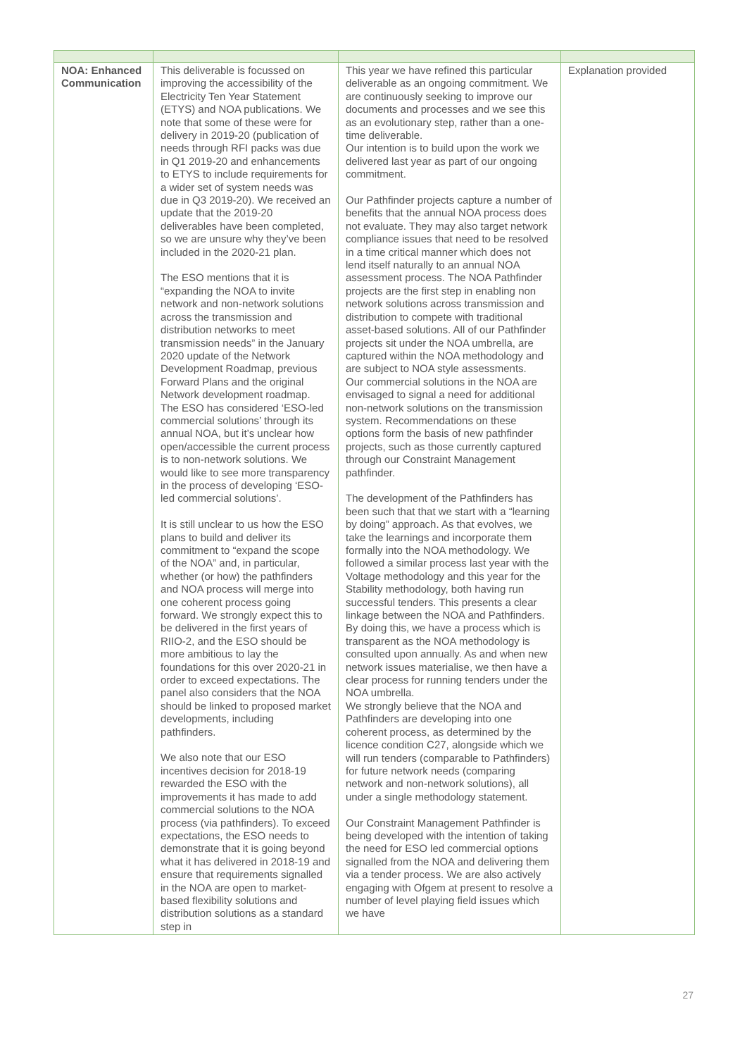| NOA: Enhanced Communication | This deliverable is focussed on improving the accessibility of the Electricity Ten Year Statement (ETYS) and NOA publications. We note that some of these were for delivery in 2019-20 (publication of needs through RFI packs was due in Q1 2019-20 and enhancements to ETYS to include requirements for a wider set of system needs was due in Q3 2019-20). We received an update that the 2019-20 deliverables have been completed, so we are unsure why they’ve been included in the 2020-21 plan. The ESO mentions that it is “expanding the NOA to invite network and non-network solutions across the transmission and distribution networks to meet transmission needs” in the January 2020 update of the Network Development Roadmap, previous Forward Plans and the original Network development roadmap. The ESO has considered ‘ESO-led commercial solutions’ through its annual NOA, but it’s unclear how open/accessible the current process is to non-network solutions. We would like to see more transparency in the process of developing ‘ESO-led commercial solutions’. It is still unclear to us how the ESO plans to build and deliver its commitment to “expand the scope of the NOA” and, in particular, whether (or how) the pathfinders and NOA process will merge into one coherent process going forward. We strongly expect this to be delivered in the first years of RIIO-2, and the ESO should be more ambitious to lay the foundations for this over 2020-21 in order to exceed expectations. The panel also considers that the NOA should be linked to proposed market developments, including pathfinders. We also note that our ESO incentives decision for 2018-19 rewarded the ESO with the improvements it has made to add commercial solutions to the NOA process (via pathfinders). To exceed expectations, the ESO needs to demonstrate that it is going beyond what it has delivered in 2018-19 and ensure that requirements signalled in the NOA are open to market-based flexibility solutions and distribution solutions as a standard step in | This year we have refined this particular deliverable as an ongoing commitment. We are continuously seeking to improve our documents and processes and we see this as an evolutionary step, rather than a one-time deliverable. Our intention is to build upon the work we delivered last year as part of our ongoing commitment. Our Pathfinder projects capture a number of benefits that the annual NOA process does not evaluate. They may also target network compliance issues that need to be resolved in a time critical manner which does not lend itself naturally to an annual NOA assessment process. The NOA Pathfinder projects are the first step in enabling non network solutions across transmission and distribution to compete with traditional asset-based solutions. All of our Pathfinder projects sit under the NOA umbrella, are captured within the NOA methodology and are subject to NOA style assessments. Our commercial solutions in the NOA are envisaged to signal a need for additional non-network solutions on the transmission system. Recommendations on these options form the basis of new pathfinder projects, such as those currently captured through our Constraint Management pathfinder. The development of the Pathfinders has been such that that we start with a “learning by doing” approach. As that evolves, we take the learnings and incorporate them formally into the NOA methodology. We followed a similar process last year with the Voltage methodology and this year for the Stability methodology, both having run successful tenders. This presents a clear linkage between the NOA and Pathfinders. By doing this, we have a process which is transparent as the NOA methodology is consulted upon annually. As and when new network issues materialise, we then have a clear process for running tenders under the NOA umbrella. We strongly believe that the NOA and Pathfinders are developing into one coherent process, as determined by the licence condition C27, alongside which we will run tenders (comparable to Pathfinders) for future network needs (comparing network and non-network solutions), all under a single methodology statement. Our Constraint Management Pathfinder is being developed with the intention of taking the need for ESO led commercial options signalled from the NOA and delivering them via a tender process. We are also actively engaging with Ofgem at present to resolve a number of level playing field issues which we have | Explanation provided |
27